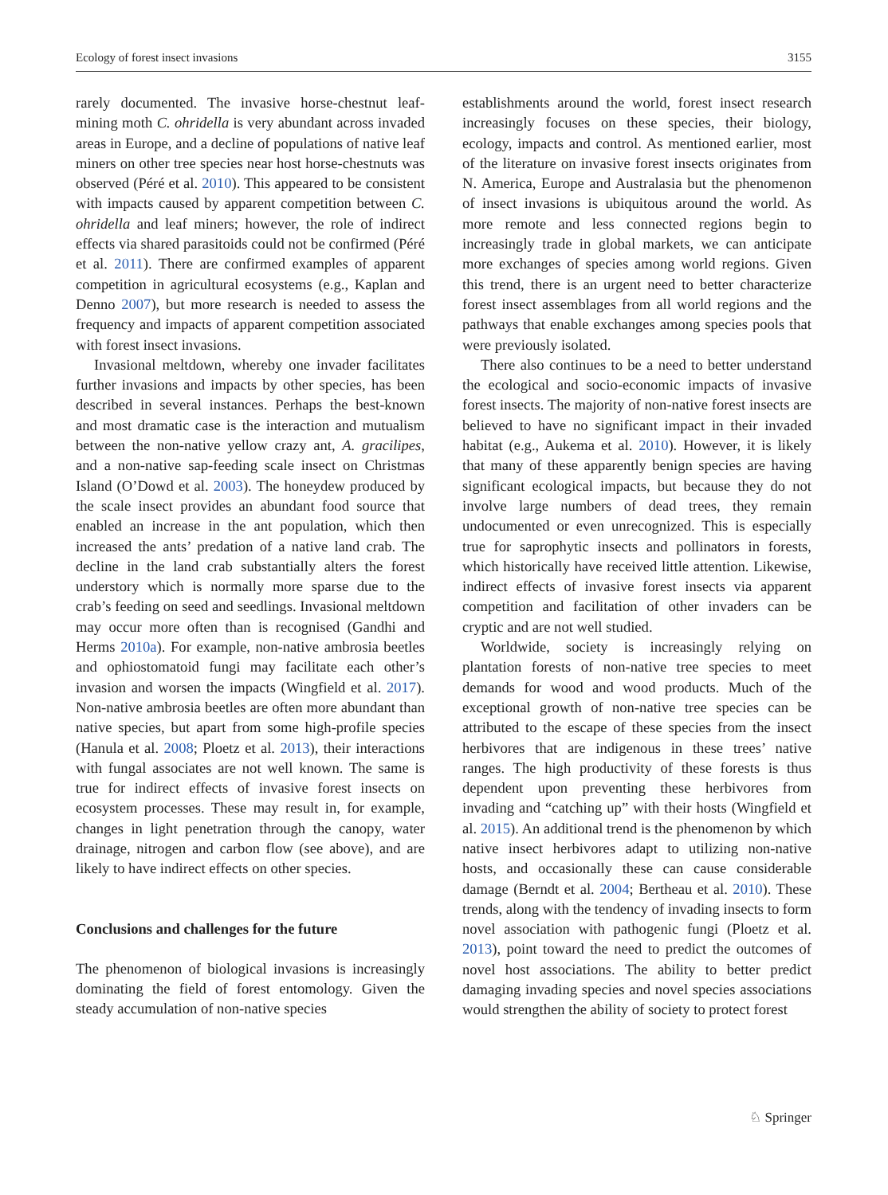Ecology of forest insect invasions 3155
rarely documented. The invasive horse-chestnut leaf-mining moth C. ohridella is very abundant across invaded areas in Europe, and a decline of populations of native leaf miners on other tree species near host horse-chestnuts was observed (Péré et al. 2010). This appeared to be consistent with impacts caused by apparent competition between C. ohridella and leaf miners; however, the role of indirect effects via shared parasitoids could not be confirmed (Péré et al. 2011). There are confirmed examples of apparent competition in agricultural ecosystems (e.g., Kaplan and Denno 2007), but more research is needed to assess the frequency and impacts of apparent competition associated with forest insect invasions.
Invasional meltdown, whereby one invader facilitates further invasions and impacts by other species, has been described in several instances. Perhaps the best-known and most dramatic case is the interaction and mutualism between the non-native yellow crazy ant, A. gracilipes, and a non-native sap-feeding scale insect on Christmas Island (O’Dowd et al. 2003). The honeydew produced by the scale insect provides an abundant food source that enabled an increase in the ant population, which then increased the ants’ predation of a native land crab. The decline in the land crab substantially alters the forest understory which is normally more sparse due to the crab’s feeding on seed and seedlings. Invasional meltdown may occur more often than is recognised (Gandhi and Herms 2010a). For example, non-native ambrosia beetles and ophiostomatoid fungi may facilitate each other’s invasion and worsen the impacts (Wingfield et al. 2017). Non-native ambrosia beetles are often more abundant than native species, but apart from some high-profile species (Hanula et al. 2008; Ploetz et al. 2013), their interactions with fungal associates are not well known. The same is true for indirect effects of invasive forest insects on ecosystem processes. These may result in, for example, changes in light penetration through the canopy, water drainage, nitrogen and carbon flow (see above), and are likely to have indirect effects on other species.
Conclusions and challenges for the future
The phenomenon of biological invasions is increasingly dominating the field of forest entomology. Given the steady accumulation of non-native species
establishments around the world, forest insect research increasingly focuses on these species, their biology, ecology, impacts and control. As mentioned earlier, most of the literature on invasive forest insects originates from N. America, Europe and Australasia but the phenomenon of insect invasions is ubiquitous around the world. As more remote and less connected regions begin to increasingly trade in global markets, we can anticipate more exchanges of species among world regions. Given this trend, there is an urgent need to better characterize forest insect assemblages from all world regions and the pathways that enable exchanges among species pools that were previously isolated.
There also continues to be a need to better understand the ecological and socio-economic impacts of invasive forest insects. The majority of non-native forest insects are believed to have no significant impact in their invaded habitat (e.g., Aukema et al. 2010). However, it is likely that many of these apparently benign species are having significant ecological impacts, but because they do not involve large numbers of dead trees, they remain undocumented or even unrecognized. This is especially true for saprophytic insects and pollinators in forests, which historically have received little attention. Likewise, indirect effects of invasive forest insects via apparent competition and facilitation of other invaders can be cryptic and are not well studied.
Worldwide, society is increasingly relying on plantation forests of non-native tree species to meet demands for wood and wood products. Much of the exceptional growth of non-native tree species can be attributed to the escape of these species from the insect herbivores that are indigenous in these trees’ native ranges. The high productivity of these forests is thus dependent upon preventing these herbivores from invading and “catching up” with their hosts (Wingfield et al. 2015). An additional trend is the phenomenon by which native insect herbivores adapt to utilizing non-native hosts, and occasionally these can cause considerable damage (Berndt et al. 2004; Bertheau et al. 2010). These trends, along with the tendency of invading insects to form novel association with pathogenic fungi (Ploetz et al. 2013), point toward the need to predict the outcomes of novel host associations. The ability to better predict damaging invading species and novel species associations would strengthen the ability of society to protect forest
♘ Springer